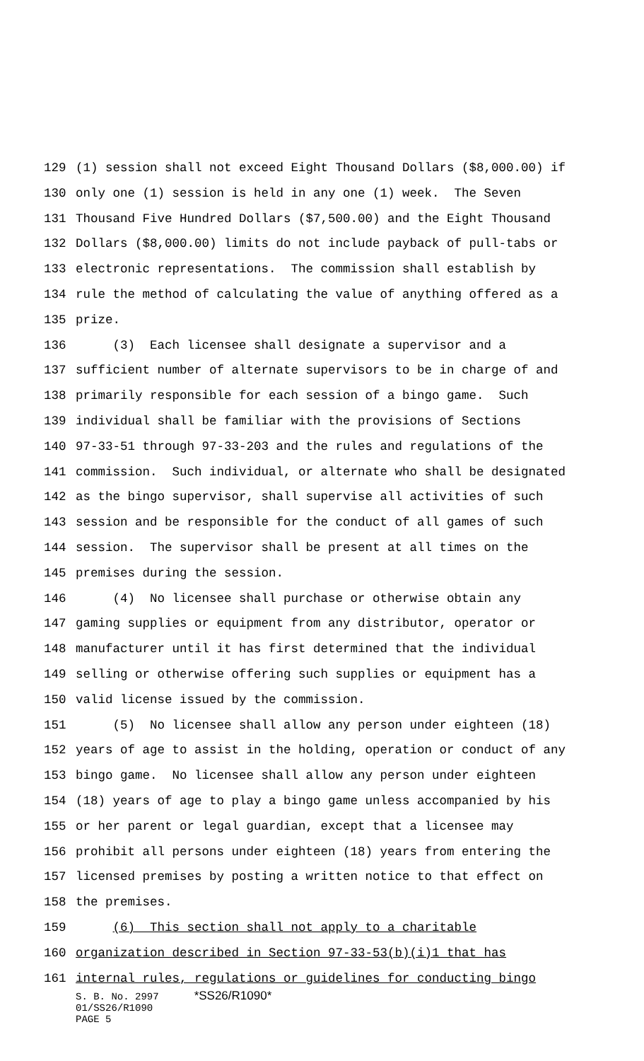129 (1) session shall not exceed Eight Thousand Dollars ($8,000.00) if
130 only one (1) session is held in any one (1) week. The Seven
131 Thousand Five Hundred Dollars ($7,500.00) and the Eight Thousand
132 Dollars ($8,000.00) limits do not include payback of pull-tabs or
133 electronic representations. The commission shall establish by
134 rule the method of calculating the value of anything offered as a
135 prize.
136 (3) Each licensee shall designate a supervisor and a
137 sufficient number of alternate supervisors to be in charge of and
138 primarily responsible for each session of a bingo game. Such
139 individual shall be familiar with the provisions of Sections
140 97-33-51 through 97-33-203 and the rules and regulations of the
141 commission. Such individual, or alternate who shall be designated
142 as the bingo supervisor, shall supervise all activities of such
143 session and be responsible for the conduct of all games of such
144 session. The supervisor shall be present at all times on the
145 premises during the session.
146 (4) No licensee shall purchase or otherwise obtain any
147 gaming supplies or equipment from any distributor, operator or
148 manufacturer until it has first determined that the individual
149 selling or otherwise offering such supplies or equipment has a
150 valid license issued by the commission.
151 (5) No licensee shall allow any person under eighteen (18)
152 years of age to assist in the holding, operation or conduct of any
153 bingo game. No licensee shall allow any person under eighteen
154 (18) years of age to play a bingo game unless accompanied by his
155 or her parent or legal guardian, except that a licensee may
156 prohibit all persons under eighteen (18) years from entering the
157 licensed premises by posting a written notice to that effect on
158 the premises.
159 (6) This section shall not apply to a charitable
160 organization described in Section 97-33-53(b)(i)1 that has
161 internal rules, regulations or guidelines for conducting bingo
S. B. No. 2997 *SS26/R1090*
01/SS26/R1090
PAGE 5